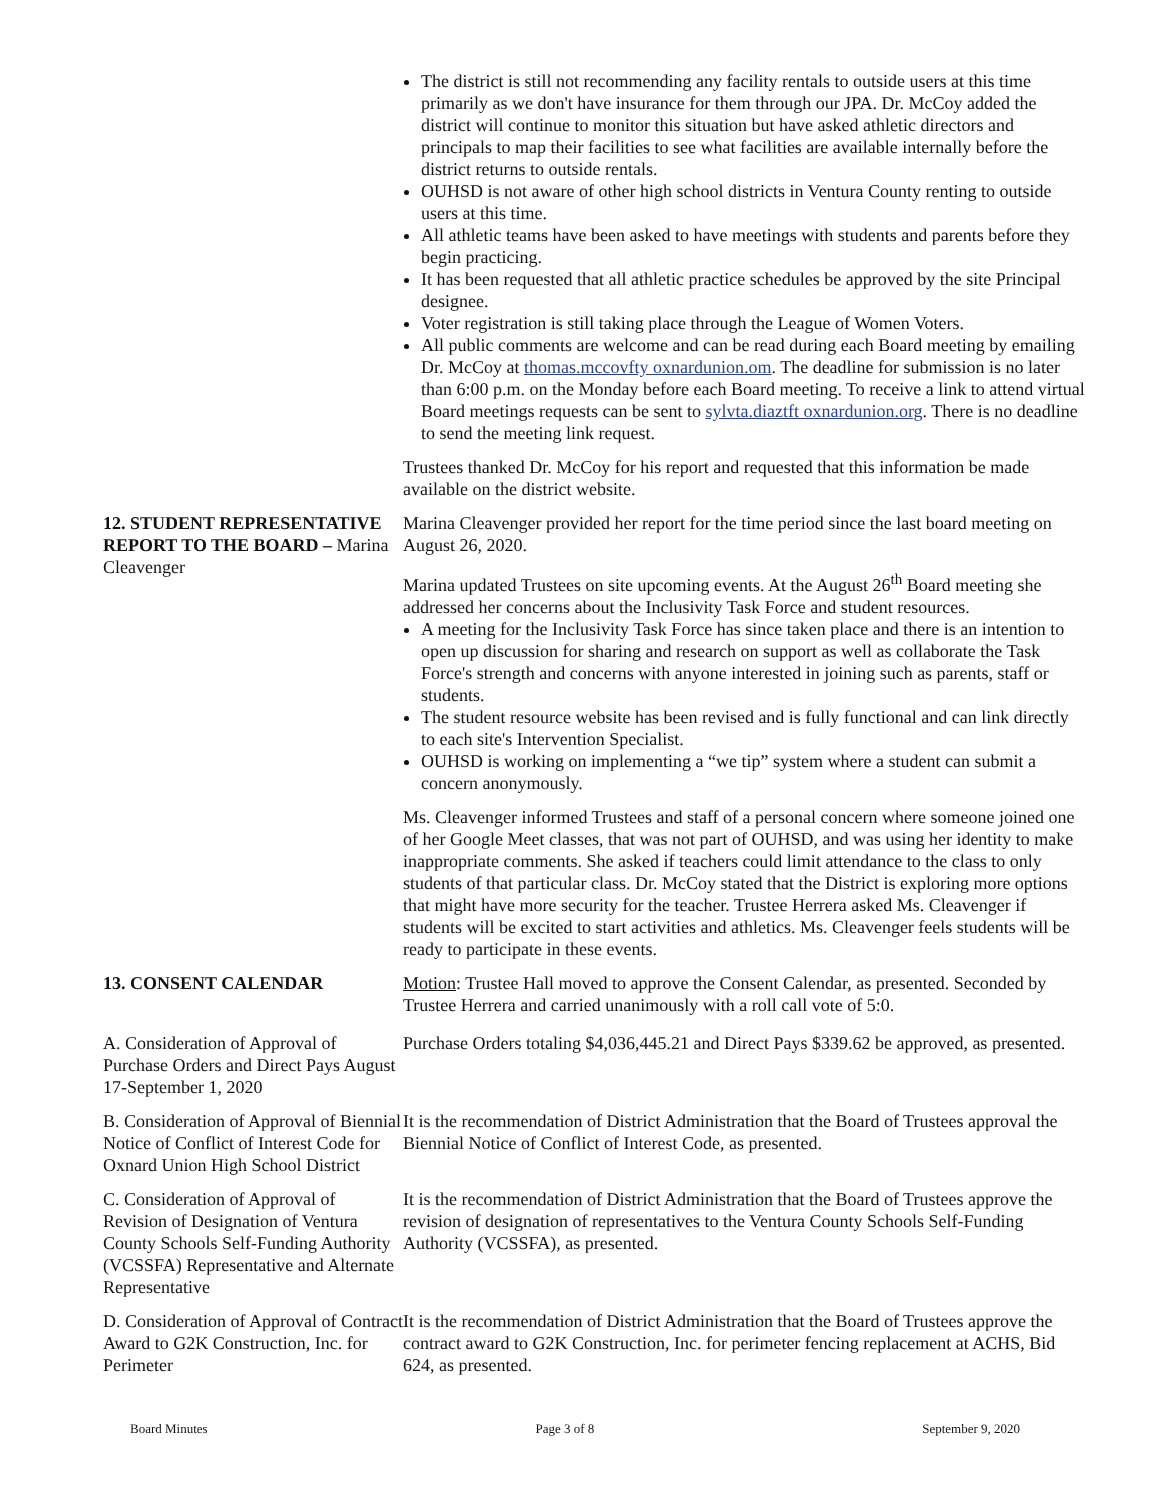The district is still not recommending any facility rentals to outside users at this time primarily as we don't have insurance for them through our JPA. Dr. McCoy added the district will continue to monitor this situation but have asked athletic directors and principals to map their facilities to see what facilities are available internally before the district returns to outside rentals.
OUHSD is not aware of other high school districts in Ventura County renting to outside users at this time.
All athletic teams have been asked to have meetings with students and parents before they begin practicing.
It has been requested that all athletic practice schedules be approved by the site Principal designee.
Voter registration is still taking place through the League of Women Voters.
All public comments are welcome and can be read during each Board meeting by emailing Dr. McCoy at thomas.mccovfty oxnardunion.om. The deadline for submission is no later than 6:00 p.m. on the Monday before each Board meeting. To receive a link to attend virtual Board meetings requests can be sent to sylvta.diaztft oxnardunion.org. There is no deadline to send the meeting link request.
Trustees thanked Dr. McCoy for his report and requested that this information be made available on the district website.
12. STUDENT REPRESENTATIVE REPORT TO THE BOARD – Marina Cleavenger
Marina Cleavenger provided her report for the time period since the last board meeting on August 26, 2020.
Marina updated Trustees on site upcoming events. At the August 26<sup>th</sup> Board meeting she addressed her concerns about the Inclusivity Task Force and student resources.
A meeting for the Inclusivity Task Force has since taken place and there is an intention to open up discussion for sharing and research on support as well as collaborate the Task Force's strength and concerns with anyone interested in joining such as parents, staff or students.
The student resource website has been revised and is fully functional and can link directly to each site's Intervention Specialist.
OUHSD is working on implementing a “we tip” system where a student can submit a concern anonymously.
Ms. Cleavenger informed Trustees and staff of a personal concern where someone joined one of her Google Meet classes, that was not part of OUHSD, and was using her identity to make inappropriate comments. She asked if teachers could limit attendance to the class to only students of that particular class. Dr. McCoy stated that the District is exploring more options that might have more security for the teacher. Trustee Herrera asked Ms. Cleavenger if students will be excited to start activities and athletics. Ms. Cleavenger feels students will be ready to participate in these events.
13. CONSENT CALENDAR Motion: Trustee Hall moved to approve the Consent Calendar, as presented. Seconded by Trustee Herrera and carried unanimously with a roll call vote of 5:0.
A. Consideration of Approval of Purchase Orders and Direct Pays August 17-September 1, 2020
Purchase Orders totaling $4,036,445.21 and Direct Pays $339.62 be approved, as presented.
B. Consideration of Approval of Biennial Notice of Conflict of Interest Code for Oxnard Union High School District
It is the recommendation of District Administration that the Board of Trustees approval the Biennial Notice of Conflict of Interest Code, as presented.
C. Consideration of Approval of Revision of Designation of Ventura County Schools Self-Funding Authority (VCSSFA) Representative and Alternate Representative
It is the recommendation of District Administration that the Board of Trustees approve the revision of designation of representatives to the Ventura County Schools Self-Funding Authority (VCSSFA), as presented.
D. Consideration of Approval of Contract Award to G2K Construction, Inc. for Perimeter
It is the recommendation of District Administration that the Board of Trustees approve the contract award to G2K Construction, Inc. for perimeter fencing replacement at ACHS, Bid 624, as presented.
Board Minutes Page 3 of 8 September 9, 2020